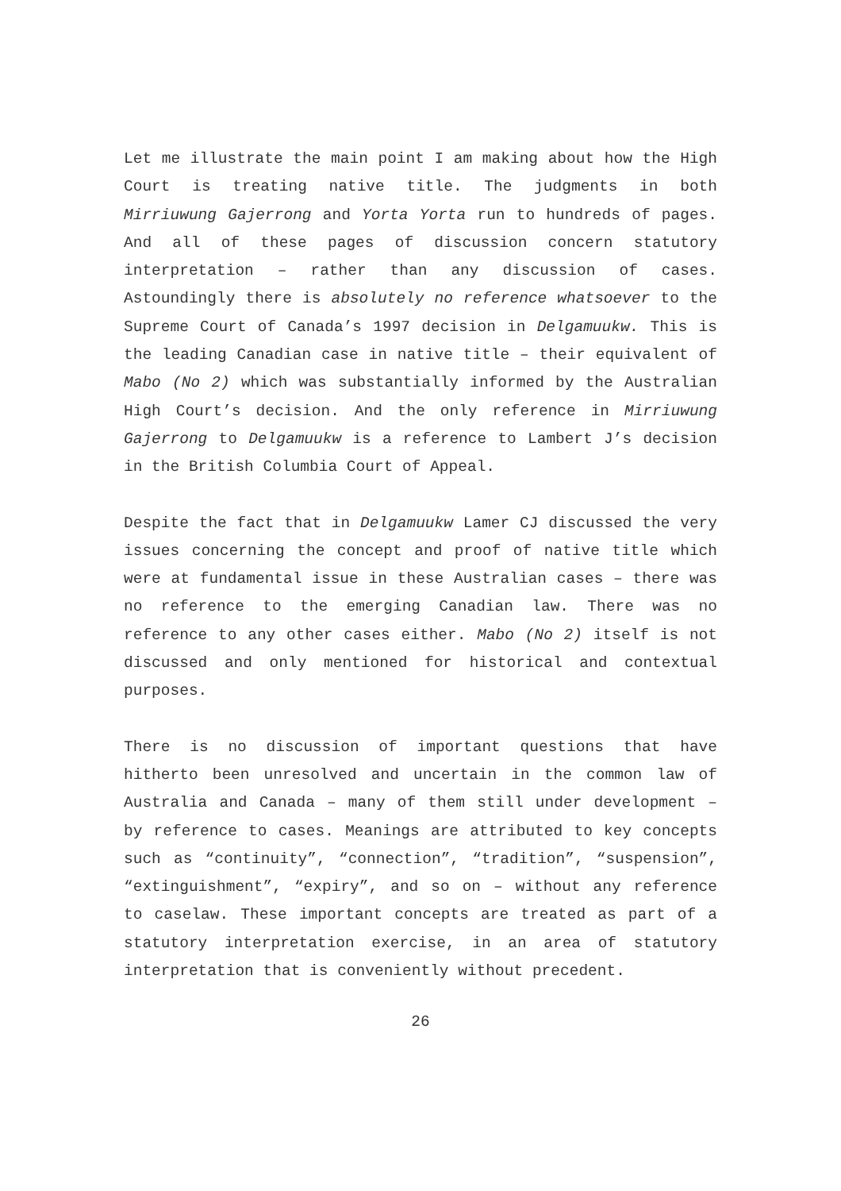Let me illustrate the main point I am making about how the High Court is treating native title. The judgments in both Mirriuwung Gajerrong and Yorta Yorta run to hundreds of pages. And all of these pages of discussion concern statutory interpretation – rather than any discussion of cases. Astoundingly there is absolutely no reference whatsoever to the Supreme Court of Canada’s 1997 decision in Delgamuukw. This is the leading Canadian case in native title – their equivalent of Mabo (No 2) which was substantially informed by the Australian High Court’s decision. And the only reference in Mirriuwung Gajerrong to Delgamuukw is a reference to Lambert J’s decision in the British Columbia Court of Appeal.
Despite the fact that in Delgamuukw Lamer CJ discussed the very issues concerning the concept and proof of native title which were at fundamental issue in these Australian cases – there was no reference to the emerging Canadian law. There was no reference to any other cases either. Mabo (No 2) itself is not discussed and only mentioned for historical and contextual purposes.
There is no discussion of important questions that have hitherto been unresolved and uncertain in the common law of Australia and Canada – many of them still under development – by reference to cases. Meanings are attributed to key concepts such as “continuity”, “connection”, “tradition”, “suspension”, “extinguishment”, “expiry”, and so on – without any reference to caselaw. These important concepts are treated as part of a statutory interpretation exercise, in an area of statutory interpretation that is conveniently without precedent.
26